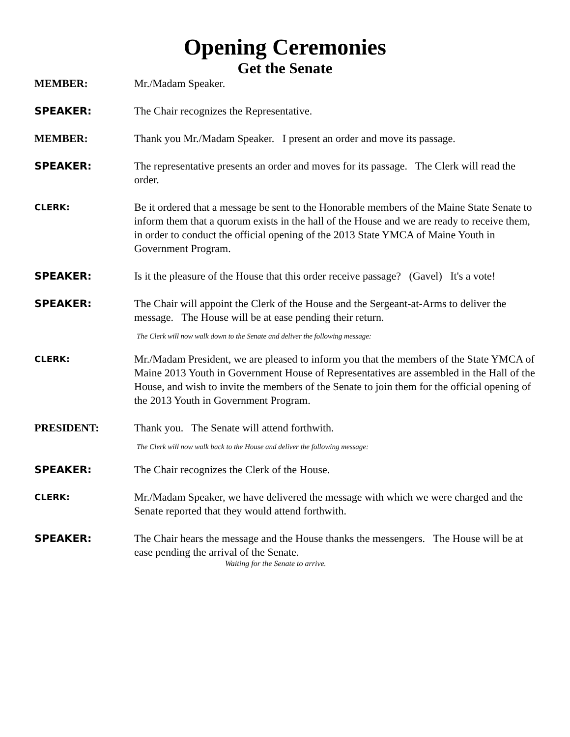Opening Ceremonies
Get the Senate
MEMBER: Mr./Madam Speaker.
SPEAKER: The Chair recognizes the Representative.
MEMBER: Thank you Mr./Madam Speaker. I present an order and move its passage.
SPEAKER: The representative presents an order and moves for its passage. The Clerk will read the order.
CLERK:
Be it ordered that a message be sent to the Honorable members of the Maine State Senate to inform them that a quorum exists in the hall of the House and we are ready to receive them, in order to conduct the official opening of the 2013 State YMCA of Maine Youth in Government Program.
SPEAKER: Is it the pleasure of the House that this order receive passage? (Gavel) It's a vote!
SPEAKER: The Chair will appoint the Clerk of the House and the Sergeant-at-Arms to deliver the message. The House will be at ease pending their return.
The Clerk will now walk down to the Senate and deliver the following message:
CLERK:
Mr./Madam President, we are pleased to inform you that the members of the State YMCA of Maine 2013 Youth in Government House of Representatives are assembled in the Hall of the House, and wish to invite the members of the Senate to join them for the official opening of the 2013 Youth in Government Program.
PRESIDENT: Thank you. The Senate will attend forthwith.
The Clerk will now walk back to the House and deliver the following message:
SPEAKER: The Chair recognizes the Clerk of the House.
CLERK:
Mr./Madam Speaker, we have delivered the message with which we were charged and the Senate reported that they would attend forthwith.
SPEAKER: The Chair hears the message and the House thanks the messengers. The House will be at ease pending the arrival of the Senate.
Waiting for the Senate to arrive.